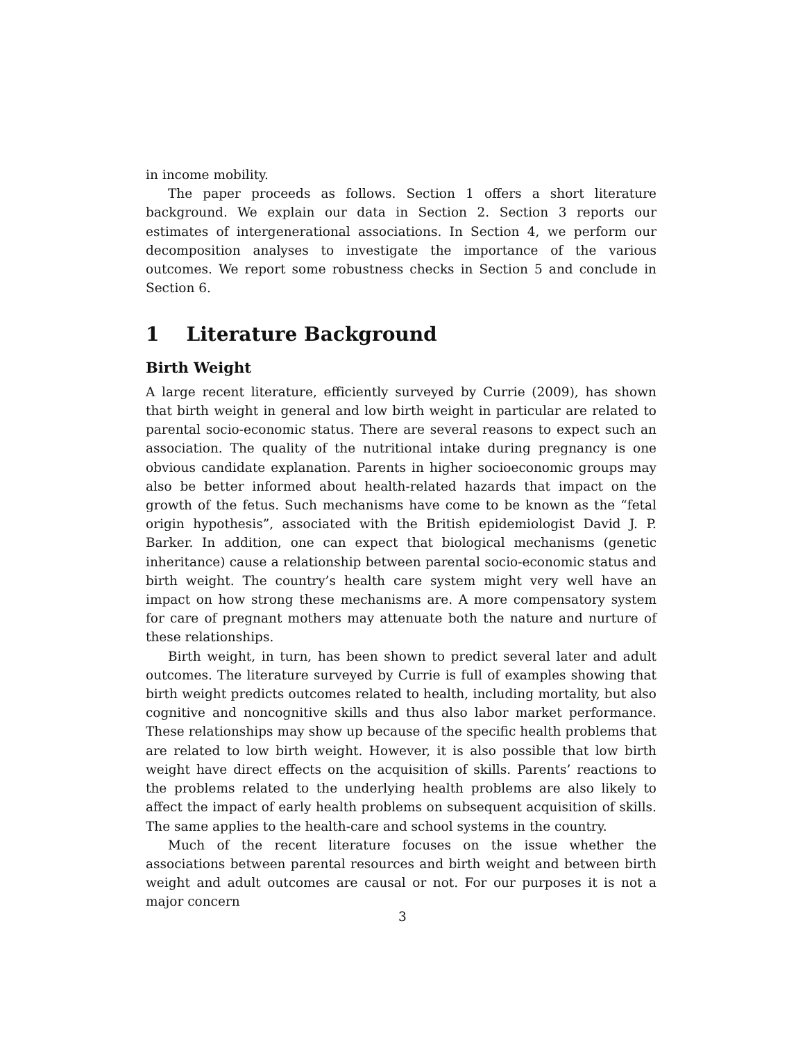in income mobility.
The paper proceeds as follows. Section 1 offers a short literature background. We explain our data in Section 2. Section 3 reports our estimates of intergenerational associations. In Section 4, we perform our decomposition analyses to investigate the importance of the various outcomes. We report some robustness checks in Section 5 and conclude in Section 6.
1 Literature Background
Birth Weight
A large recent literature, efficiently surveyed by Currie (2009), has shown that birth weight in general and low birth weight in particular are related to parental socio-economic status. There are several reasons to expect such an association. The quality of the nutritional intake during pregnancy is one obvious candidate explanation. Parents in higher socioeconomic groups may also be better informed about health-related hazards that impact on the growth of the fetus. Such mechanisms have come to be known as the “fetal origin hypothesis”, associated with the British epidemiologist David J. P. Barker. In addition, one can expect that biological mechanisms (genetic inheritance) cause a relationship between parental socio-economic status and birth weight. The country’s health care system might very well have an impact on how strong these mechanisms are. A more compensatory system for care of pregnant mothers may attenuate both the nature and nurture of these relationships.
Birth weight, in turn, has been shown to predict several later and adult outcomes. The literature surveyed by Currie is full of examples showing that birth weight predicts outcomes related to health, including mortality, but also cognitive and noncognitive skills and thus also labor market performance. These relationships may show up because of the specific health problems that are related to low birth weight. However, it is also possible that low birth weight have direct effects on the acquisition of skills. Parents’ reactions to the problems related to the underlying health problems are also likely to affect the impact of early health problems on subsequent acquisition of skills. The same applies to the health-care and school systems in the country.
Much of the recent literature focuses on the issue whether the associations between parental resources and birth weight and between birth weight and adult outcomes are causal or not. For our purposes it is not a major concern
3